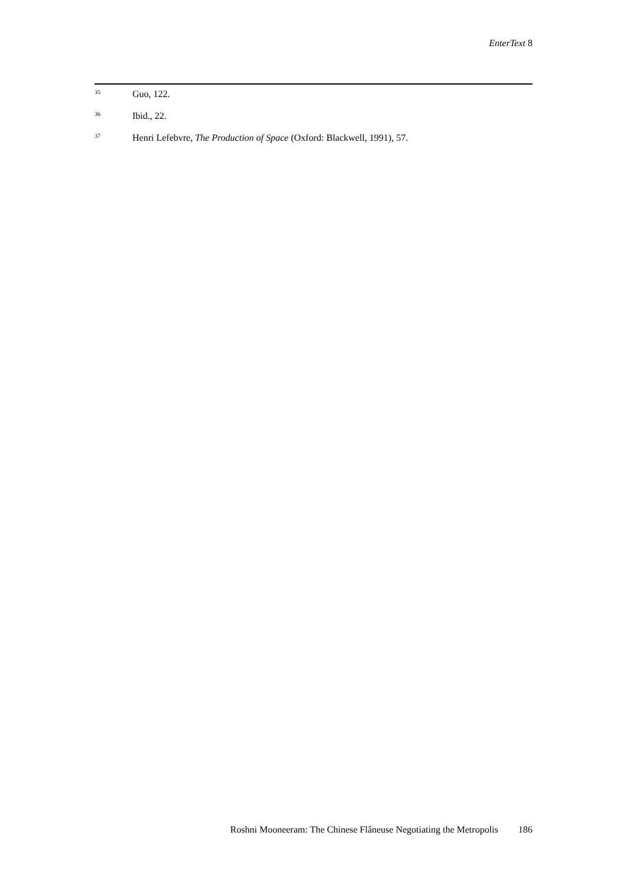EnterText 8
<sup>35</sup>
Guo, 122.
<sup>36</sup>
Ibid., 22.
<sup>37</sup>
Henri Lefebvre, The Production of Space (Oxford: Blackwell, 1991), 57.
Roshni Mooneeram: The Chinese Flâneuse Negotiating the Metropolis 186